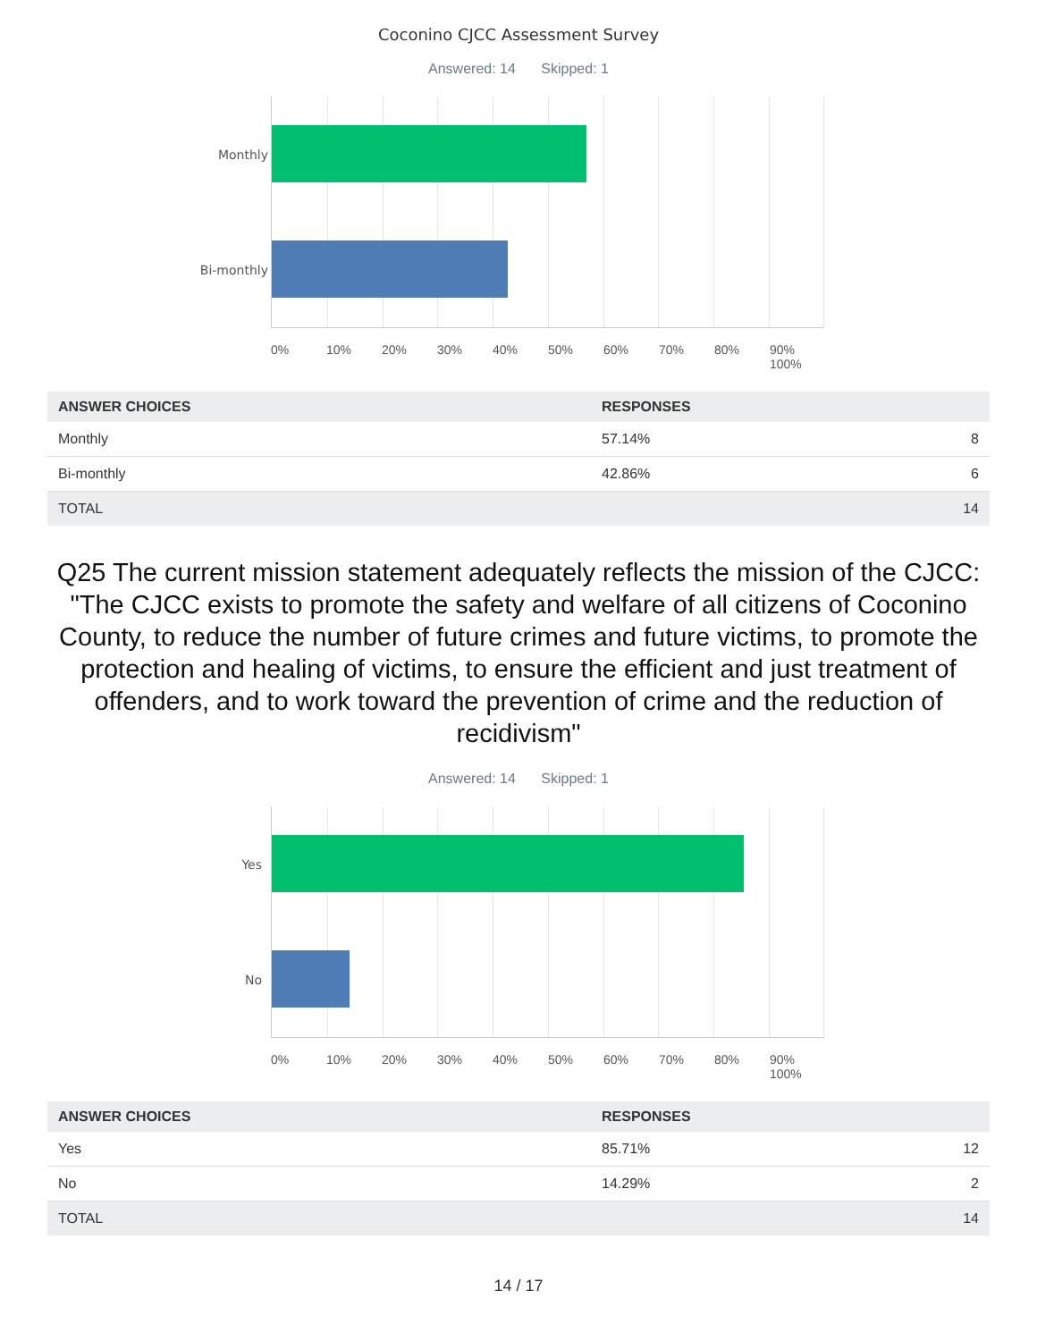Coconino CJCC Assessment Survey
Answered: 14 Skipped: 1
Monthly
Bi-monthly
0% 10% 20% 30% 40% 50% 60% 70% 80% 90% 100%
| ANSWER CHOICES | RESPONSES | |
| --- | --- | --- |
| Monthly | 57.14% | 8 |
| Bi-monthly | 42.86% | 6 |
| TOTAL | | 14 |
Q25 The current mission statement adequately reflects the mission of the CJCC: "The CJCC exists to promote the safety and welfare of all citizens of Coconino County, to reduce the number of future crimes and future victims, to promote the protection and healing of victims, to ensure the efficient and just treatment of offenders, and to work toward the prevention of crime and the reduction of recidivism"
Answered: 14 Skipped: 1
Yes
No
0% 10% 20% 30% 40% 50% 60% 70% 80% 90% 100%
| ANSWER CHOICES | RESPONSES | |
| --- | --- | --- |
| Yes | 85.71% | 12 |
| No | 14.29% | 2 |
| TOTAL | | 14 |
14 / 17